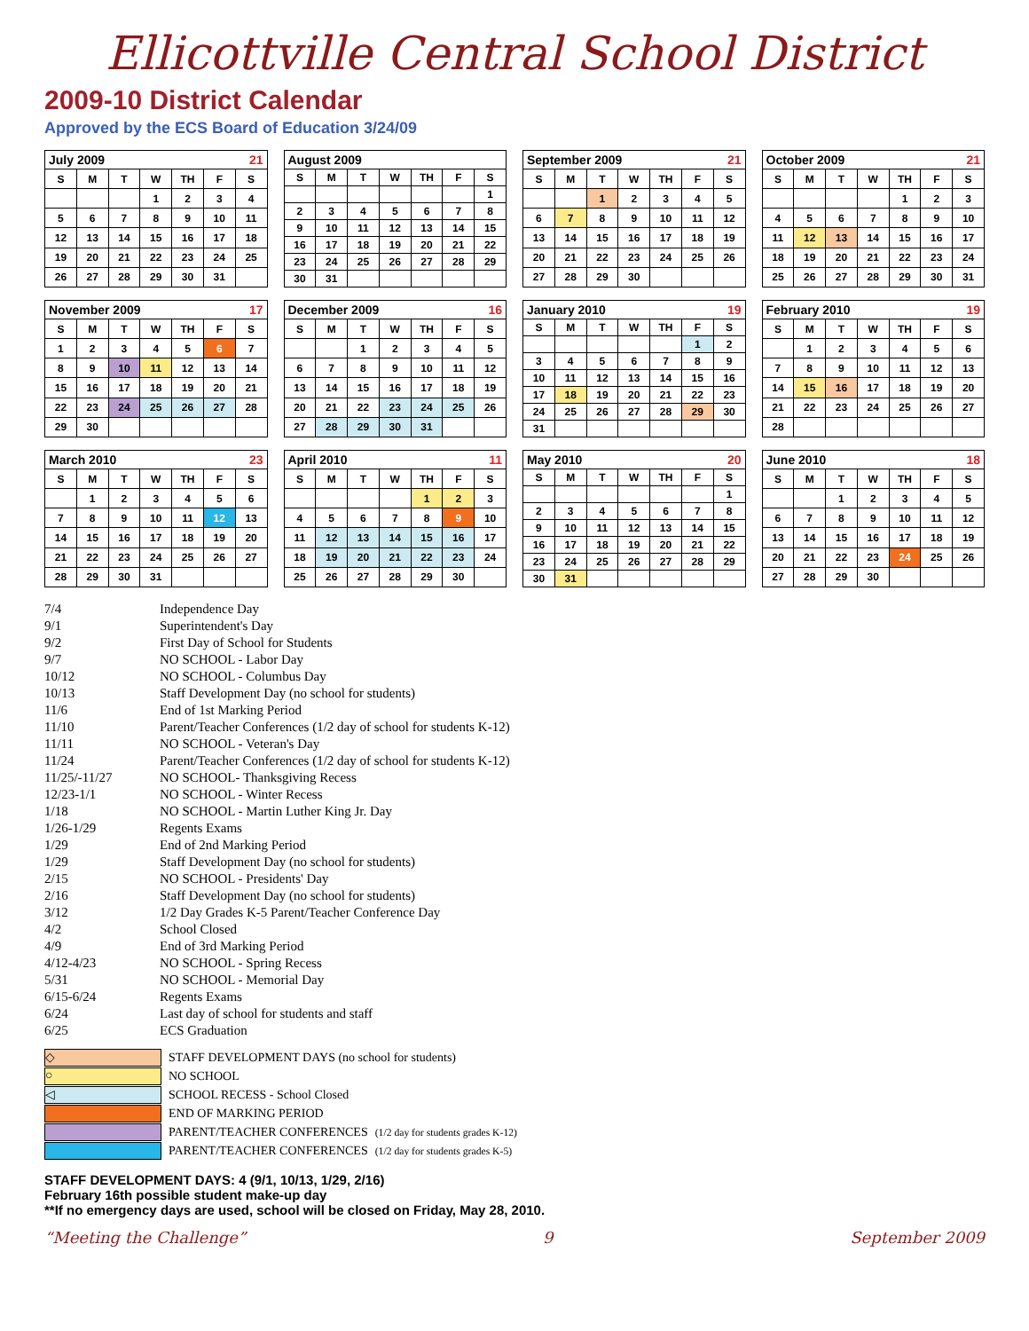Ellicottville Central School District
2009-10 District Calendar
Approved by the ECS Board of Education 3/24/09
July 2009 21
| S | M | T | W | TH | F | S |
| --- | --- | --- | --- | --- | --- | --- |
| | | | 1 | 2 | 3 | 4 |
| 5 | 6 | 7 | 8 | 9 | 10 | 11 |
| 12 | 13 | 14 | 15 | 16 | 17 | 18 |
| 19 | 20 | 21 | 22 | 23 | 24 | 25 |
| 26 | 27 | 28 | 29 | 30 | 31 | |
August 2009
| S | M | T | W | TH | F | S |
| --- | --- | --- | --- | --- | --- | --- |
| | | | | | | 1 |
| 2 | 3 | 4 | 5 | 6 | 7 | 8 |
| 9 | 10 | 11 | 12 | 13 | 14 | 15 |
| 16 | 17 | 18 | 19 | 20 | 21 | 22 |
| 23 | 24 | 25 | 26 | 27 | 28 | 29 |
| 30 | 31 | | | | | |
September 2009 21
| S | M | T | W | TH | F | S |
| --- | --- | --- | --- | --- | --- | --- |
| | | 1 | 2 | 3 | 4 | 5 |
| 6 | 7 | 8 | 9 | 10 | 11 | 12 |
| 13 | 14 | 15 | 16 | 17 | 18 | 19 |
| 20 | 21 | 22 | 23 | 24 | 25 | 26 |
| 27 | 28 | 29 | 30 | | | |
October 2009 21
| S | M | T | W | TH | F | S |
| --- | --- | --- | --- | --- | --- | --- |
| | | | | 1 | 2 | 3 |
| 4 | 5 | 6 | 7 | 8 | 9 | 10 |
| 11 | 12 | 13 | 14 | 15 | 16 | 17 |
| 18 | 19 | 20 | 21 | 22 | 23 | 24 |
| 25 | 26 | 27 | 28 | 29 | 30 | 31 |
November 2009 17
| S | M | T | W | TH | F | S |
| --- | --- | --- | --- | --- | --- | --- |
| 1 | 2 | 3 | 4 | 5 | 6 | 7 |
| 8 | 9 | 10 | 11 | 12 | 13 | 14 |
| 15 | 16 | 17 | 18 | 19 | 20 | 21 |
| 22 | 23 | 24 | 25 | 26 | 27 | 28 |
| 29 | 30 | | | | | |
December 2009 16
| S | M | T | W | TH | F | S |
| --- | --- | --- | --- | --- | --- | --- |
| | | 1 | 2 | 3 | 4 | 5 |
| 6 | 7 | 8 | 9 | 10 | 11 | 12 |
| 13 | 14 | 15 | 16 | 17 | 18 | 19 |
| 20 | 21 | 22 | 23 | 24 | 25 | 26 |
| 27 | 28 | 29 | 30 | 31 | | |
January 2010 19
| S | M | T | W | TH | F | S |
| --- | --- | --- | --- | --- | --- | --- |
| | | | | | 1 | 2 |
| 3 | 4 | 5 | 6 | 7 | 8 | 9 |
| 10 | 11 | 12 | 13 | 14 | 15 | 16 |
| 17 | 18 | 19 | 20 | 21 | 22 | 23 |
| 24 | 25 | 26 | 27 | 28 | 29 | 30 |
| 31 | | | | | | |
February 2010 19
| S | M | T | W | TH | F | S |
| --- | --- | --- | --- | --- | --- | --- |
| | 1 | 2 | 3 | 4 | 5 | 6 |
| 7 | 8 | 9 | 10 | 11 | 12 | 13 |
| 14 | 15 | 16 | 17 | 18 | 19 | 20 |
| 21 | 22 | 23 | 24 | 25 | 26 | 27 |
| 28 | | | | | | |
March 2010 23
| S | M | T | W | TH | F | S |
| --- | --- | --- | --- | --- | --- | --- |
| | 1 | 2 | 3 | 4 | 5 | 6 |
| 7 | 8 | 9 | 10 | 11 | 12 | 13 |
| 14 | 15 | 16 | 17 | 18 | 19 | 20 |
| 21 | 22 | 23 | 24 | 25 | 26 | 27 |
| 28 | 29 | 30 | 31 | | | |
April 2010 11
| S | M | T | W | TH | F | S |
| --- | --- | --- | --- | --- | --- | --- |
| | | | | 1 | 2 | 3 |
| 4 | 5 | 6 | 7 | 8 | 9 | 10 |
| 11 | 12 | 13 | 14 | 15 | 16 | 17 |
| 18 | 19 | 20 | 21 | 22 | 23 | 24 |
| 25 | 26 | 27 | 28 | 29 | 30 | |
May 2010 20
| S | M | T | W | TH | F | S |
| --- | --- | --- | --- | --- | --- | --- |
| | | | | | | 1 |
| 2 | 3 | 4 | 5 | 6 | 7 | 8 |
| 9 | 10 | 11 | 12 | 13 | 14 | 15 |
| 16 | 17 | 18 | 19 | 20 | 21 | 22 |
| 23 | 24 | 25 | 26 | 27 | 28 | 29 |
| 30 | 31 | | | | | |
June 2010 18
| S | M | T | W | TH | F | S |
| --- | --- | --- | --- | --- | --- | --- |
| | | 1 | 2 | 3 | 4 | 5 |
| 6 | 7 | 8 | 9 | 10 | 11 | 12 |
| 13 | 14 | 15 | 16 | 17 | 18 | 19 |
| 20 | 21 | 22 | 23 | 24 | 25 | 26 |
| 27 | 28 | 29 | 30 | | | |
7/4
Independence Day
9/1
Superintendent's Day
9/2
First Day of School for Students
9/7
NO SCHOOL - Labor Day
10/12
NO SCHOOL - Columbus Day
10/13
Staff Development Day (no school for students)
11/6
End of 1st Marking Period
11/10
Parent/Teacher Conferences (1/2 day of school for students K-12)
11/11
NO SCHOOL - Veteran's Day
11/24
Parent/Teacher Conferences (1/2 day of school for students K-12)
11/25/-11/27
NO SCHOOL- Thanksgiving Recess
12/23-1/1
NO SCHOOL - Winter Recess
1/18
NO SCHOOL - Martin Luther King Jr. Day
1/26-1/29
Regents Exams
1/29
End of 2nd Marking Period
1/29
Staff Development Day (no school for students)
2/15
NO SCHOOL - Presidents' Day
2/16
Staff Development Day (no school for students)
3/12
1/2 Day Grades K-5 Parent/Teacher Conference Day
4/2
School Closed
4/9
End of 3rd Marking Period
4/12-4/23
NO SCHOOL - Spring Recess
5/31
NO SCHOOL - Memorial Day
6/15-6/24
Regents Exams
6/24
Last day of school for students and staff
6/25
ECS Graduation
◇ STAFF DEVELOPMENT DAYS (no school for students)
○ NO SCHOOL
◁ SCHOOL RECESS - School Closed
END OF MARKING PERIOD
PARENT/TEACHER CONFERENCES (1/2 day for students grades K-12)
PARENT/TEACHER CONFERENCES (1/2 day for students grades K-5)
STAFF DEVELOPMENT DAYS: 4 (9/1, 10/13, 1/29, 2/16)
February 16th possible student make-up day
**If no emergency days are used, school will be closed on Friday, May 28, 2010.
“Meeting the Challenge” 9 September 2009